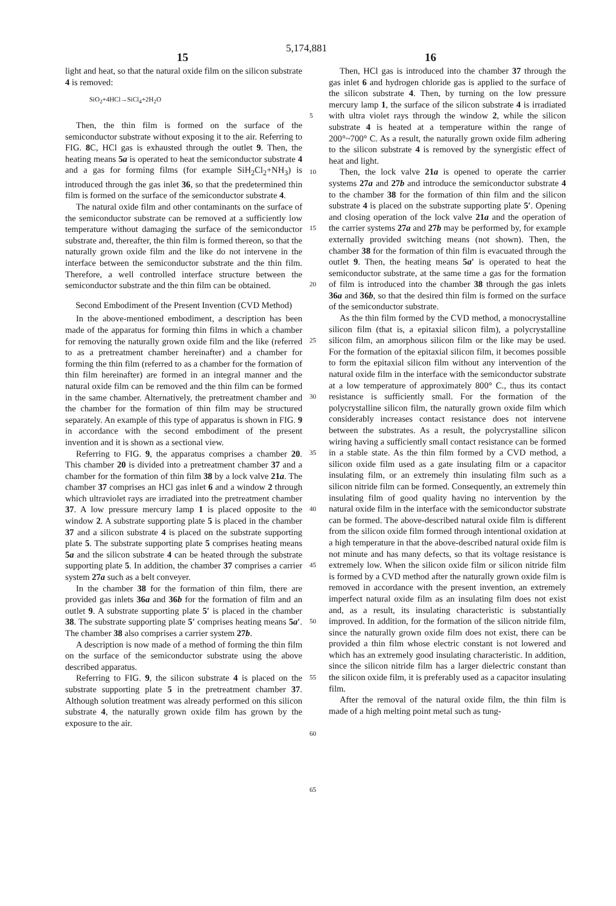15 5,174,881 16
light and heat, so that the natural oxide film on the silicon substrate 4 is removed:
SiO<sub>2</sub>+4HCl→SiCl<sub>4</sub>+2H<sub>2</sub>O
Then, the thin film is formed on the surface of the semiconductor substrate without exposing it to the air. Referring to FIG. 8 C, HCl gas is exhausted through the outlet 9. Then, the heating means 5a is operated to heat the semiconductor substrate 4 and a gas for forming films (for example SiH<sub>2</sub>Cl<sub>2</sub>+NH<sub>3</sub>) is introduced through the gas inlet 36, so that the predetermined thin film is formed on the surface of the semiconductor substrate 4.
The natural oxide film and other contaminants on the surface of the semiconductor substrate can be removed at a sufficiently low temperature without damaging the surface of the semiconductor substrate and, thereafter, the thin film is formed thereon, so that the naturally grown oxide film and the like do not intervene in the interface between the semiconductor substrate and the thin film. Therefore, a well controlled interface structure between the semiconductor substrate and the thin film can be obtained.
Second Embodiment of the Present Invention (CVD Method)
In the above-mentioned embodiment, a description has been made of the apparatus for forming thin films in which a chamber for removing the naturally grown oxide film and the like (referred to as a pretreatment chamber hereinafter) and a chamber for forming the thin film (referred to as a chamber for the formation of thin film hereinafter) are formed in an integral manner and the natural oxide film can be removed and the thin film can be formed in the same chamber. Alternatively, the pretreatment chamber and the chamber for the formation of thin film may be structured separately. An example of this type of apparatus is shown in FIG. 9 in accordance with the second embodiment of the present invention and it is shown as a sectional view.
Referring to FIG. 9, the apparatus comprises a chamber 20. This chamber 20 is divided into a pretreatment chamber 37 and a chamber for the formation of thin film 38 by a lock valve 21a. The chamber 37 comprises an HCl gas inlet 6 and a window 2 through which ultraviolet rays are irradiated into the pretreatment chamber 37. A low pressure mercury lamp 1 is placed opposite to the window 2. A substrate supporting plate 5 is placed in the chamber 37 and a silicon substrate 4 is placed on the substrate supporting plate 5. The substrate supporting plate 5 comprises heating means 5a and the silicon substrate 4 can be heated through the substrate supporting plate 5. In addition, the chamber 37 comprises a carrier system 27a such as a belt conveyer.
In the chamber 38 for the formation of thin film, there are provided gas inlets 36a and 36b for the formation of film and an outlet 9. A substrate supporting plate 5′ is placed in the chamber 38. The substrate supporting plate 5′ comprises heating means 5a′. The chamber 38 also comprises a carrier system 27b.
A description is now made of a method of forming the thin film on the surface of the semiconductor substrate using the above described apparatus.
Referring to FIG. 9, the silicon substrate 4 is placed on the substrate supporting plate 5 in the pretreatment chamber 37. Although solution treatment was already performed on this silicon substrate 4, the naturally grown oxide film has grown by the exposure to the air.
5
10
15
20
25
30
35
40
45
50
55
60
65
Then, HCl gas is introduced into the chamber 37 through the gas inlet 6 and hydrogen chloride gas is applied to the surface of the silicon substrate 4. Then, by turning on the low pressure mercury lamp 1, the surface of the silicon substrate 4 is irradiated with ultra violet rays through the window 2, while the silicon substrate 4 is heated at a temperature within the range of 200°~700° C. As a result, the naturally grown oxide film adhering to the silicon substrate 4 is removed by the synergistic effect of heat and light.
Then, the lock valve 21a is opened to operate the carrier systems 27a and 27b and introduce the semiconductor substrate 4 to the chamber 38 for the formation of thin film and the silicon substrate 4 is placed on the substrate supporting plate 5′. Opening and closing operation of the lock valve 21a and the operation of the carrier systems 27a and 27b may be performed by, for example externally provided switching means (not shown). Then, the chamber 38 for the formation of thin film is evacuated through the outlet 9. Then, the heating means 5a′ is operated to heat the semiconductor substrate, at the same time a gas for the formation of film is introduced into the chamber 38 through the gas inlets 36a and 36b, so that the desired thin film is formed on the surface of the semiconductor substrate.
As the thin film formed by the CVD method, a monocrystalline silicon film (that is, a epitaxial silicon film), a polycrystalline silicon film, an amorphous silicon film or the like may be used. For the formation of the epitaxial silicon film, it becomes possible to form the epitaxial silicon film without any intervention of the natural oxide film in the interface with the semiconductor substrate at a low temperature of approximately 800° C., thus its contact resistance is sufficiently small. For the formation of the polycrystalline silicon film, the naturally grown oxide film which considerably increases contact resistance does not intervene between the substrates. As a result, the polycrystalline silicon wiring having a sufficiently small contact resistance can be formed in a stable state. As the thin film formed by a CVD method, a silicon oxide film used as a gate insulating film or a capacitor insulating film, or an extremely thin insulating film such as a silicon nitride film can be formed. Consequently, an extremely thin insulating film of good quality having no intervention by the natural oxide film in the interface with the semiconductor substrate can be formed. The above-described natural oxide film is different from the silicon oxide film formed through intentional oxidation at a high temperature in that the above-described natural oxide film is not minute and has many defects, so that its voltage resistance is extremely low. When the silicon oxide film or silicon nitride film is formed by a CVD method after the naturally grown oxide film is removed in accordance with the present invention, an extremely imperfect natural oxide film as an insulating film does not exist and, as a result, its insulating characteristic is substantially improved. In addition, for the formation of the silicon nitride film, since the naturally grown oxide film does not exist, there can be provided a thin film whose electric constant is not lowered and which has an extremely good insulating characteristic. In addition, since the silicon nitride film has a larger dielectric constant than the silicon oxide film, it is preferably used as a capacitor insulating film.
After the removal of the natural oxide film, the thin film is made of a high melting point metal such as tung-